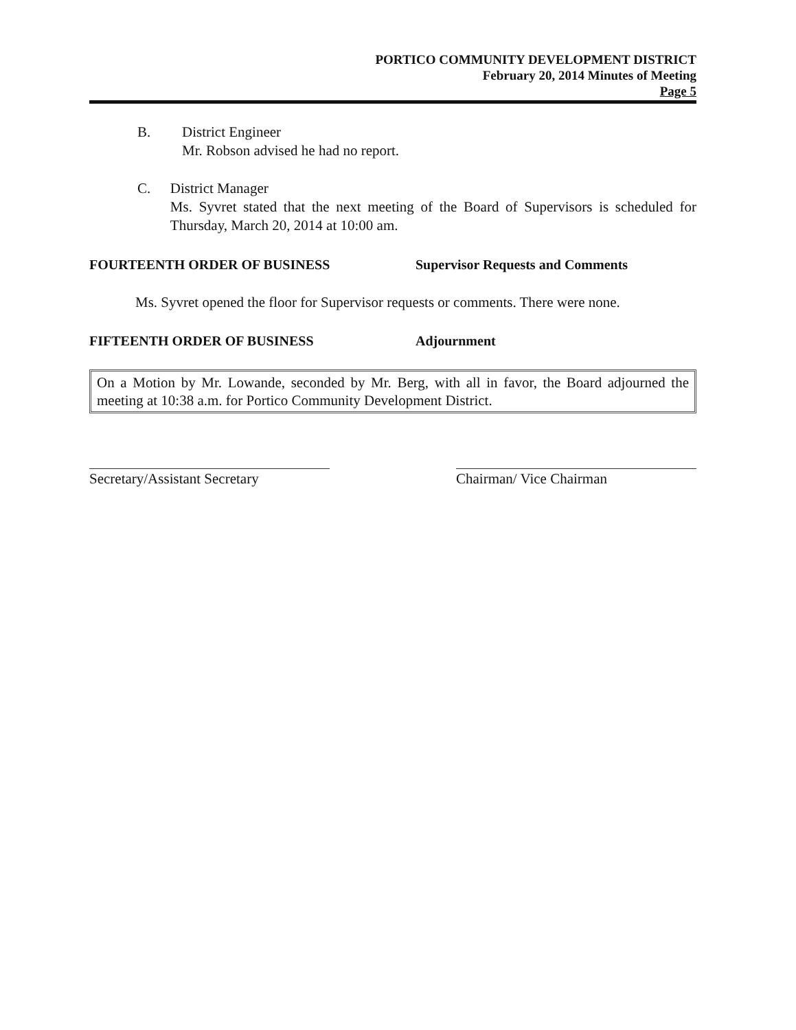PORTICO COMMUNITY DEVELOPMENT DISTRICT
February 20, 2014 Minutes of Meeting
Page 5
B. District Engineer
Mr. Robson advised he had no report.
C. District Manager
Ms. Syvret stated that the next meeting of the Board of Supervisors is scheduled for Thursday, March 20, 2014 at 10:00 am.
FOURTEENTH ORDER OF BUSINESS Supervisor Requests and Comments
Ms. Syvret opened the floor for Supervisor requests or comments. There were none.
FIFTEENTH ORDER OF BUSINESS Adjournment
On a Motion by Mr. Lowande, seconded by Mr. Berg, with all in favor, the Board adjourned the meeting at 10:38 a.m. for Portico Community Development District.
Secretary/Assistant Secretary
Chairman/ Vice Chairman